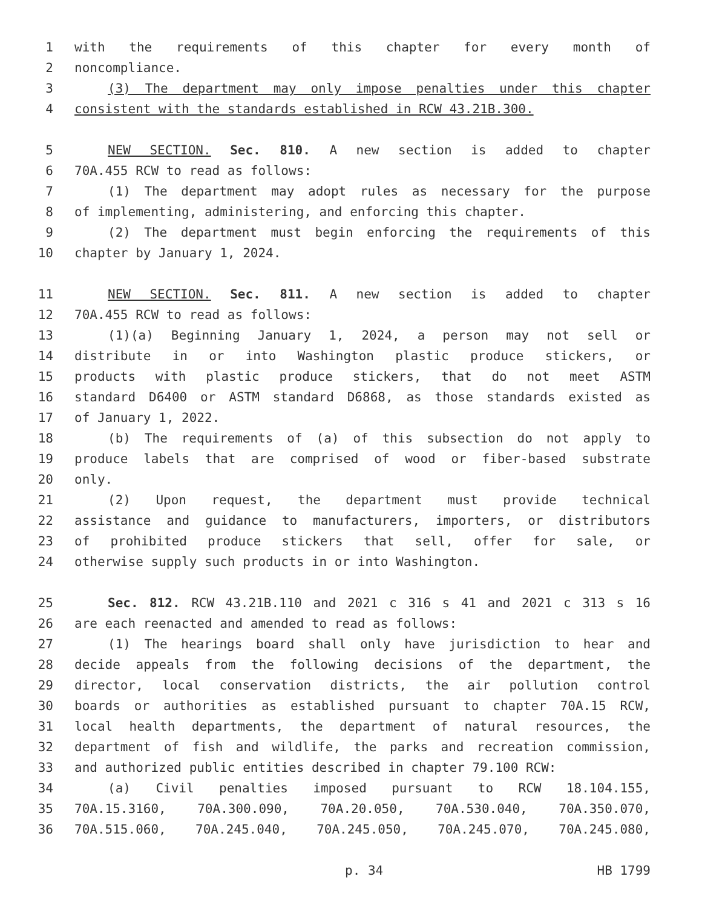1 with the requirements of this chapter for every month of
2 noncompliance.
3 (3) The department may only impose penalties under this chapter
4 consistent with the standards established in RCW 43.21B.300.
5 NEW SECTION. Sec. 810. A new section is added to chapter
6 70A.455 RCW to read as follows:
7 (1) The department may adopt rules as necessary for the purpose
8 of implementing, administering, and enforcing this chapter.
9 (2) The department must begin enforcing the requirements of this
10 chapter by January 1, 2024.
11 NEW SECTION. Sec. 811. A new section is added to chapter
12 70A.455 RCW to read as follows:
13 (1)(a) Beginning January 1, 2024, a person may not sell or
14 distribute in or into Washington plastic produce stickers, or
15 products with plastic produce stickers, that do not meet ASTM
16 standard D6400 or ASTM standard D6868, as those standards existed as
17 of January 1, 2022.
18 (b) The requirements of (a) of this subsection do not apply to
19 produce labels that are comprised of wood or fiber-based substrate
20 only.
21 (2) Upon request, the department must provide technical
22 assistance and guidance to manufacturers, importers, or distributors
23 of prohibited produce stickers that sell, offer for sale, or
24 otherwise supply such products in or into Washington.
25 Sec. 812. RCW 43.21B.110 and 2021 c 316 s 41 and 2021 c 313 s 16
26 are each reenacted and amended to read as follows:
27 (1) The hearings board shall only have jurisdiction to hear and
28 decide appeals from the following decisions of the department, the
29 director, local conservation districts, the air pollution control
30 boards or authorities as established pursuant to chapter 70A.15 RCW,
31 local health departments, the department of natural resources, the
32 department of fish and wildlife, the parks and recreation commission,
33 and authorized public entities described in chapter 79.100 RCW:
34 (a) Civil penalties imposed pursuant to RCW 18.104.155,
35 70A.15.3160, 70A.300.090, 70A.20.050, 70A.530.040, 70A.350.070,
36 70A.515.060, 70A.245.040, 70A.245.050, 70A.245.070, 70A.245.080,
p. 34 HB 1799